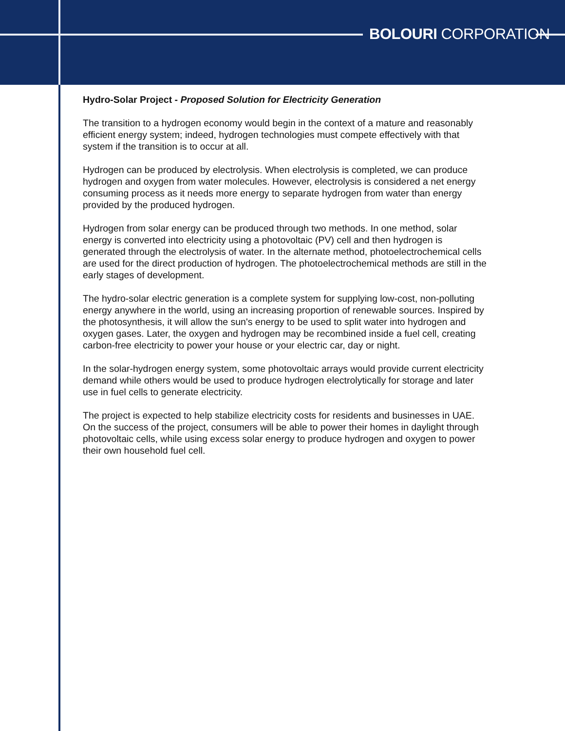BOLOURI CORPORATION
Hydro-Solar Project - Proposed Solution for Electricity Generation
The transition to a hydrogen economy would begin in the context of a mature and reasonably efficient energy system; indeed, hydrogen technologies must compete effectively with that system if the transition is to occur at all.
Hydrogen can be produced by electrolysis. When electrolysis is completed, we can produce hydrogen and oxygen from water molecules. However, electrolysis is considered a net energy consuming process as it needs more energy to separate hydrogen from water than energy provided by the produced hydrogen.
Hydrogen from solar energy can be produced through two methods. In one method, solar energy is converted into electricity using a photovoltaic (PV) cell and then hydrogen is generated through the electrolysis of water. In the alternate method, photoelectrochemical cells are used for the direct production of hydrogen. The photoelectrochemical methods are still in the early stages of development.
The hydro-solar electric generation is a complete system for supplying low-cost, non-polluting energy anywhere in the world, using an increasing proportion of renewable sources. Inspired by the photosynthesis, it will allow the sun's energy to be used to split water into hydrogen and oxygen gases. Later, the oxygen and hydrogen may be recombined inside a fuel cell, creating carbon-free electricity to power your house or your electric car, day or night.
In the solar-hydrogen energy system, some photovoltaic arrays would provide current electricity demand while others would be used to produce hydrogen electrolytically for storage and later use in fuel cells to generate electricity.
The project is expected to help stabilize electricity costs for residents and businesses in UAE. On the success of the project, consumers will be able to power their homes in daylight through photovoltaic cells, while using excess solar energy to produce hydrogen and oxygen to power their own household fuel cell.